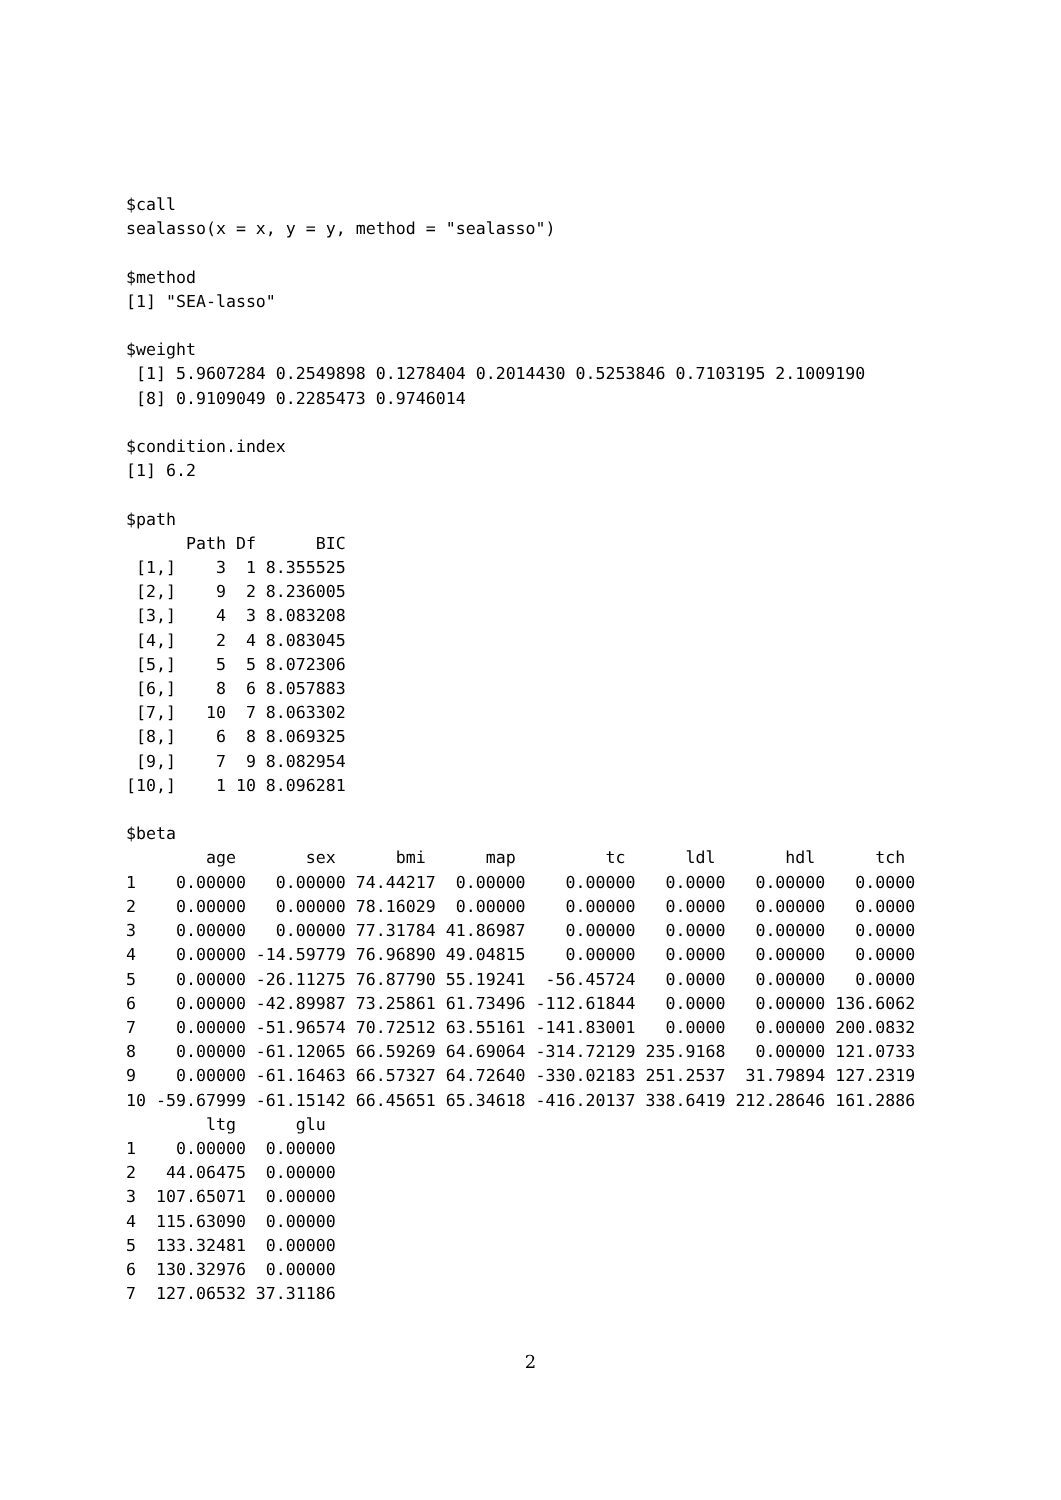$call
sealasso(x = x, y = y, method = "sealasso")

$method
[1] "SEA-lasso"

$weight
 [1] 5.9607284 0.2549898 0.1278404 0.2014430 0.5253846 0.7103195 2.1009190
 [8] 0.9109049 0.2285473 0.9746014

$condition.index
[1] 6.2

$path
      Path Df      BIC
 [1,]    3  1 8.355525
 [2,]    9  2 8.236005
 [3,]    4  3 8.083208
 [4,]    2  4 8.083045
 [5,]    5  5 8.072306
 [6,]    8  6 8.057883
 [7,]   10  7 8.063302
 [8,]    6  8 8.069325
 [9,]    7  9 8.082954
[10,]    1 10 8.096281

$beta
        age       sex      bmi      map         tc      ldl       hdl      tch
1    0.00000   0.00000 74.44217  0.00000    0.00000   0.0000   0.00000   0.0000
2    0.00000   0.00000 78.16029  0.00000    0.00000   0.0000   0.00000   0.0000
3    0.00000   0.00000 77.31784 41.86987    0.00000   0.0000   0.00000   0.0000
4    0.00000 -14.59779 76.96890 49.04815    0.00000   0.0000   0.00000   0.0000
5    0.00000 -26.11275 76.87790 55.19241  -56.45724   0.0000   0.00000   0.0000
6    0.00000 -42.89987 73.25861 61.73496 -112.61844   0.0000   0.00000 136.6062
7    0.00000 -51.96574 70.72512 63.55161 -141.83001   0.0000   0.00000 200.0832
8    0.00000 -61.12065 66.59269 64.69064 -314.72129 235.9168   0.00000 121.0733
9    0.00000 -61.16463 66.57327 64.72640 -330.02183 251.2537  31.79894 127.2319
10 -59.67999 -61.15142 66.45651 65.34618 -416.20137 338.6419 212.28646 161.2886
        ltg      glu
1    0.00000  0.00000
2   44.06475  0.00000
3  107.65071  0.00000
4  115.63090  0.00000
5  133.32481  0.00000
6  130.32976  0.00000
7  127.06532 37.31186
2